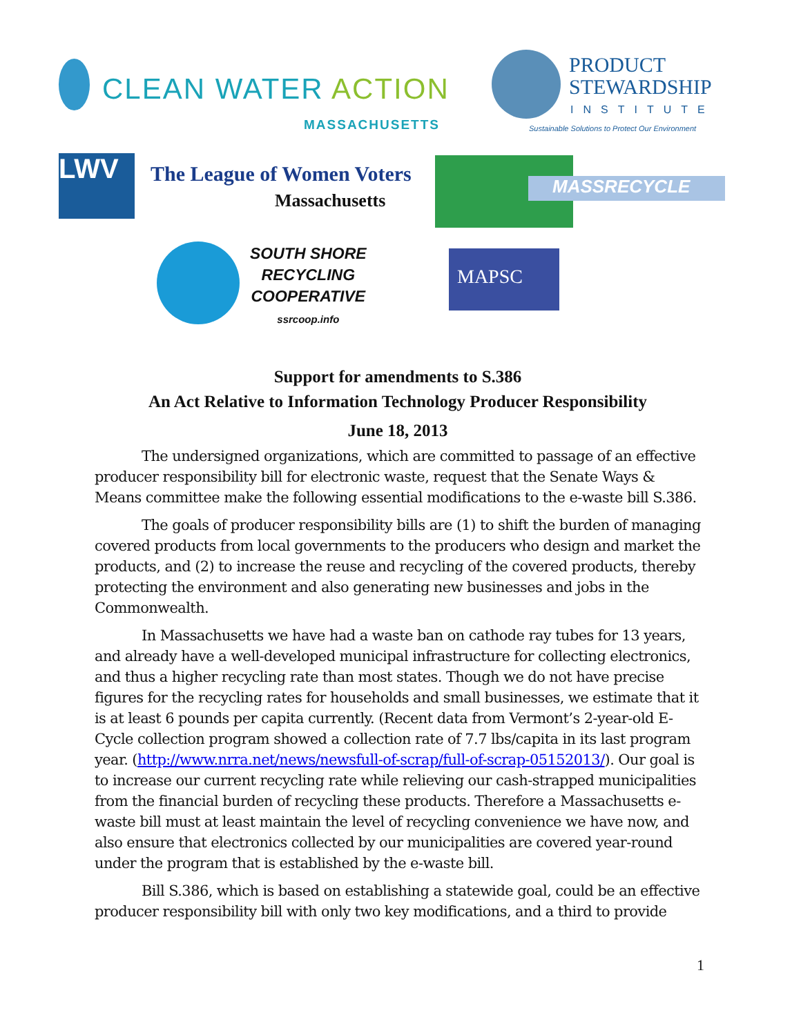CLEAN WATER ACTION
MASSACHUSETTS
PRODUCT
STEWARDSHIP
INSTITUTE
Sustainable Solutions to Protect Our Environment
LWV The League of Women Voters
Massachusetts
MASSRECYCLE
SOUTH SHORE
RECYCLING
COOPERATIVE
ssrcoop.info
MAPSC
Support for amendments to S.386
An Act Relative to Information Technology Producer Responsibility
June 18, 2013
The undersigned organizations, which are committed to passage of an effective producer responsibility bill for electronic waste, request that the Senate Ways & Means committee make the following essential modifications to the e-waste bill S.386.
The goals of producer responsibility bills are (1) to shift the burden of managing covered products from local governments to the producers who design and market the products, and (2) to increase the reuse and recycling of the covered products, thereby protecting the environment and also generating new businesses and jobs in the Commonwealth.
In Massachusetts we have had a waste ban on cathode ray tubes for 13 years, and already have a well-developed municipal infrastructure for collecting electronics, and thus a higher recycling rate than most states. Though we do not have precise figures for the recycling rates for households and small businesses, we estimate that it is at least 6 pounds per capita currently. (Recent data from Vermont’s 2-year-old E-Cycle collection program showed a collection rate of 7.7 lbs/capita in its last program year. (http://www.nrra.net/news/newsfull-of-scrap/full-of-scrap-05152013/). Our goal is to increase our current recycling rate while relieving our cash-strapped municipalities from the financial burden of recycling these products. Therefore a Massachusetts e-waste bill must at least maintain the level of recycling convenience we have now, and also ensure that electronics collected by our municipalities are covered year-round under the program that is established by the e-waste bill.
Bill S.386, which is based on establishing a statewide goal, could be an effective producer responsibility bill with only two key modifications, and a third to provide
1